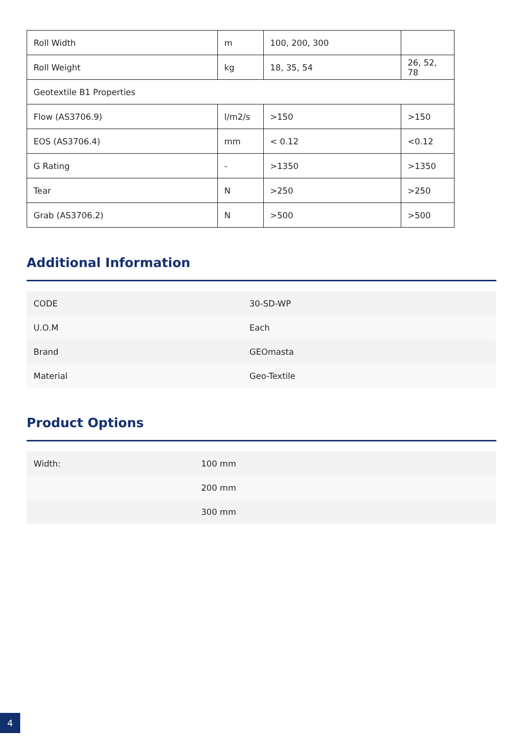| Roll Width | m | 100, 200, 300 | |
| Roll Weight | kg | 18, 35, 54 | 26, 52, 78 |
| Geotextile B1 Properties | | | |
| Flow (AS3706.9) | l/m2/s | >150 | >150 |
| EOS (AS3706.4) | mm | < 0.12 | <0.12 |
| G Rating | - | >1350 | >1350 |
| Tear | N | >250 | >250 |
| Grab (AS3706.2) | N | >500 | >500 |
Additional Information
| CODE | 30-SD-WP |
| U.O.M | Each |
| Brand | GEOmasta |
| Material | Geo-Textile |
Product Options
| Width: | 100 mm |
| | 200 mm |
| | 300 mm |
4